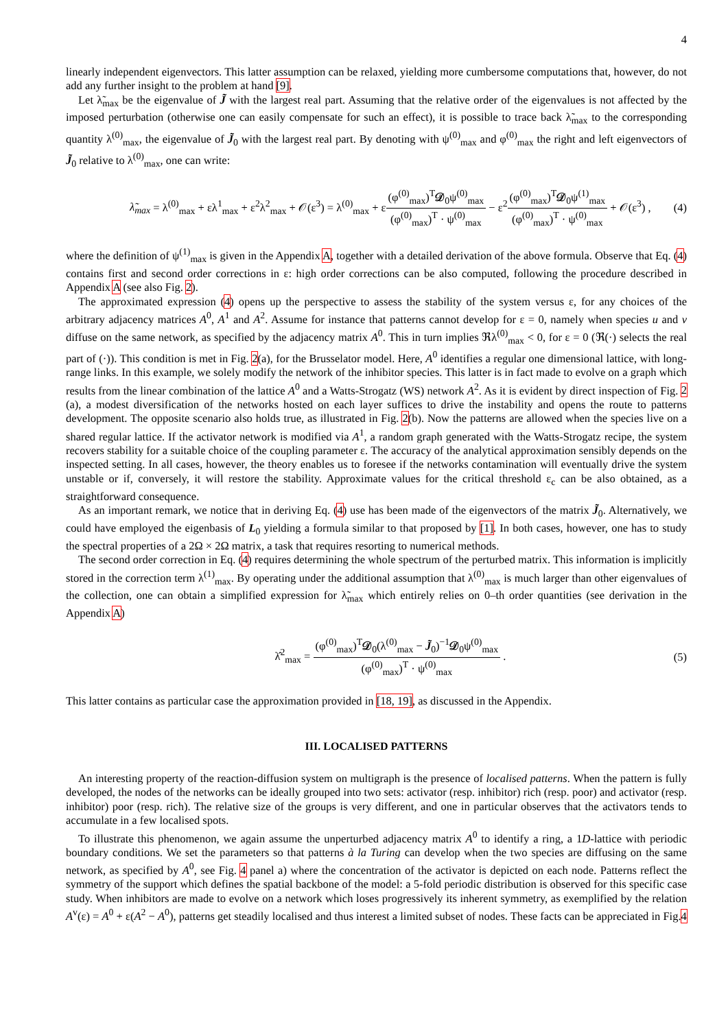4
linearly independent eigenvectors. This latter assumption can be relaxed, yielding more cumbersome computations that, however, do not add any further insight to the problem at hand [9].
Let λ̃<sub>max</sub> be the eigenvalue of J̃ with the largest real part. Assuming that the relative order of the eigenvalues is not affected by the imposed perturbation (otherwise one can easily compensate for such an effect), it is possible to trace back λ̃<sub>max</sub> to the corresponding quantity λ<sup>(0)</sup><sub>max</sub>, the eigenvalue of J̃<sub>0</sub> with the largest real part. By denoting with ψ<sup>(0)</sup><sub>max</sub> and φ<sup>(0)</sup><sub>max</sub> the right and left eigenvectors of J̃<sub>0</sub> relative to λ<sup>(0)</sup><sub>max</sub>, one can write:
λ̃<sub>max</sub> = λ<sup>(0)</sup><sub>max</sub> + ελ<sup>1</sup><sub>max</sub> + ε<sup>2</sup>λ<sup>2</sup><sub>max</sub> + 𝒪(ε<sup>3</sup>) = λ<sup>(0)</sup><sub>max</sub> + ε(φ<sup>(0)</sup><sub>max</sub>)<sup>T</sup>𝒟<sub>0</sub>ψ<sup>(0)</sup><sub>max</sub> (φ<sup>(0)</sup><sub>max</sub>)<sup>T</sup> · ψ<sup>(0)</sup><sub>max</sub> − ε<sup>2</sup>(φ<sup>(0)</sup><sub>max</sub>)<sup>T</sup>𝒟<sub>0</sub>ψ<sup>(1)</sup><sub>max</sub> (φ<sup>(0)</sup><sub>max</sub>)<sup>T</sup> · ψ<sup>(0)</sup><sub>max</sub> + 𝒪(ε<sup>3</sup>) ,
(4)
where the definition of ψ<sup>(1)</sup><sub>max</sub> is given in the Appendix A, together with a detailed derivation of the above formula. Observe that Eq. (4) contains first and second order corrections in ε: high order corrections can be also computed, following the procedure described in Appendix A (see also Fig. 2).
The approximated expression (4) opens up the perspective to assess the stability of the system versus ε, for any choices of the arbitrary adjacency matrices A<sup>0</sup>, A<sup>1</sup> and A<sup>2</sup>. Assume for instance that patterns cannot develop for ε = 0, namely when species u and v diffuse on the same network, as specified by the adjacency matrix A<sup>0</sup>. This in turn implies ℜλ<sup>(0)</sup><sub>max</sub> < 0, for ε = 0 (ℜ(·) selects the real part of (·)). This condition is met in Fig. 2(a), for the Brusselator model. Here, A<sup>0</sup> identifies a regular one dimensional lattice, with long-range links. In this example, we solely modify the network of the inhibitor species. This latter is in fact made to evolve on a graph which results from the linear combination of the lattice A<sup>0</sup> and a Watts-Strogatz (WS) network A<sup>2</sup>. As it is evident by direct inspection of Fig. 2 (a), a modest diversification of the networks hosted on each layer suffices to drive the instability and opens the route to patterns development. The opposite scenario also holds true, as illustrated in Fig. 2(b). Now the patterns are allowed when the species live on a shared regular lattice. If the activator network is modified via A<sup>1</sup>, a random graph generated with the Watts-Strogatz recipe, the system recovers stability for a suitable choice of the coupling parameter ε. The accuracy of the analytical approximation sensibly depends on the inspected setting. In all cases, however, the theory enables us to foresee if the networks contamination will eventually drive the system unstable or if, conversely, it will restore the stability. Approximate values for the critical threshold ε<sub>c</sub> can be also obtained, as a straightforward consequence.
As an important remark, we notice that in deriving Eq. (4) use has been made of the eigenvectors of the matrix J̃<sub>0</sub>. Alternatively, we could have employed the eigenbasis of L<sub>0</sub> yielding a formula similar to that proposed by [1]. In both cases, however, one has to study the spectral properties of a 2Ω × 2Ω matrix, a task that requires resorting to numerical methods.
The second order correction in Eq. (4) requires determining the whole spectrum of the perturbed matrix. This information is implicitly stored in the correction term λ<sup>(1)</sup><sub>max</sub>. By operating under the additional assumption that λ<sup>(0)</sup><sub>max</sub> is much larger than other eigenvalues of the collection, one can obtain a simplified expression for λ̃<sub>max</sub> which entirely relies on 0–th order quantities (see derivation in the Appendix A)
λ̂<sup>2</sup><sub>max</sub> = (φ<sup>(0)</sup><sub>max</sub>)<sup>T</sup>𝒟<sub>0</sub>(λ<sup>(0)</sup><sub>max</sub> − J̃<sub>0</sub>)<sup>−1</sup>𝒟<sub>0</sub>ψ<sup>(0)</sup><sub>max</sub> (φ<sup>(0)</sup><sub>max</sub>)<sup>T</sup> · ψ<sup>(0)</sup><sub>max</sub> .
(5)
This latter contains as particular case the approximation provided in [18, 19], as discussed in the Appendix.
III. LOCALISED PATTERNS
An interesting property of the reaction-diffusion system on multigraph is the presence of localised patterns. When the pattern is fully developed, the nodes of the networks can be ideally grouped into two sets: activator (resp. inhibitor) rich (resp. poor) and activator (resp. inhibitor) poor (resp. rich). The relative size of the groups is very different, and one in particular observes that the activators tends to accumulate in a few localised spots.
To illustrate this phenomenon, we again assume the unperturbed adjacency matrix A<sup>0</sup> to identify a ring, a 1D-lattice with periodic boundary conditions. We set the parameters so that patterns à la Turing can develop when the two species are diffusing on the same network, as specified by A<sup>0</sup>, see Fig. 4 panel a) where the concentration of the activator is depicted on each node. Patterns reflect the symmetry of the support which defines the spatial backbone of the model: a 5-fold periodic distribution is observed for this specific case study. When inhibitors are made to evolve on a network which loses progressively its inherent symmetry, as exemplified by the relation A<sup>v</sup>(ε) = A<sup>0</sup> + ε(A<sup>2</sup> − A<sup>0</sup>), patterns get steadily localised and thus interest a limited subset of nodes. These facts can be appreciated in Fig.4